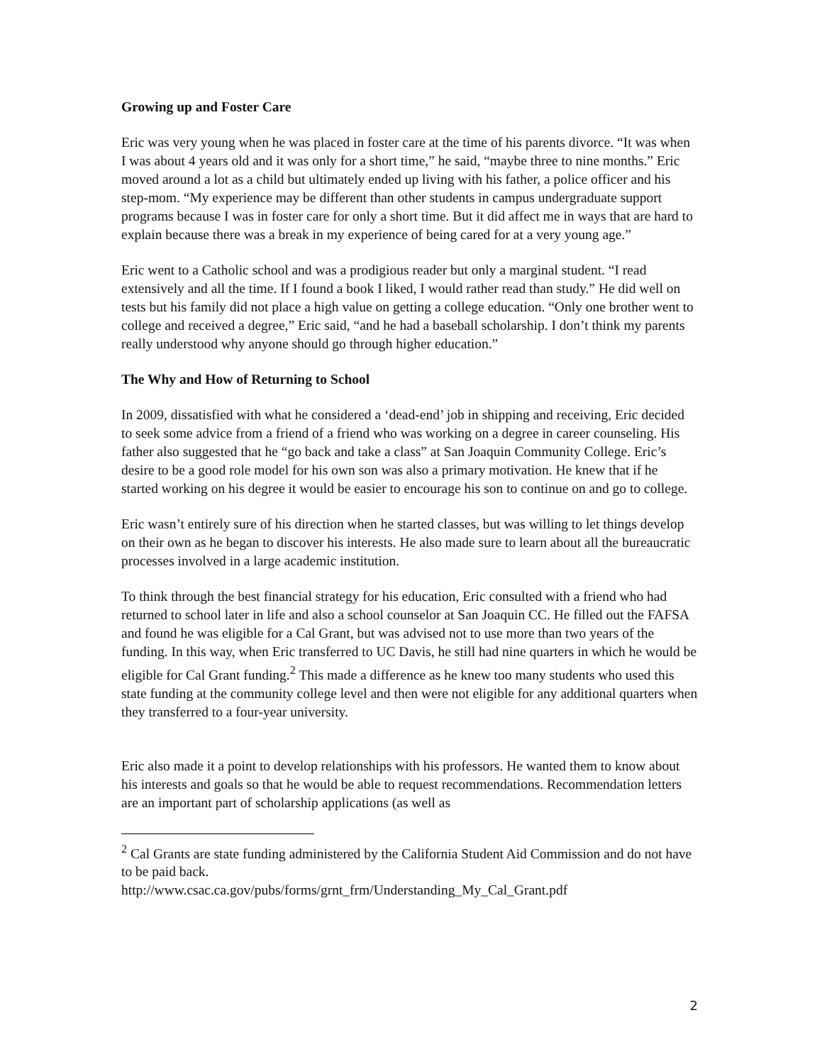Growing up and Foster Care
Eric was very young when he was placed in foster care at the time of his parents divorce. “It was when I was about 4 years old and it was only for a short time,” he said, “maybe three to nine months.” Eric moved around a lot as a child but ultimately ended up living with his father, a police officer and his step-mom. “My experience may be different than other students in campus undergraduate support programs because I was in foster care for only a short time. But it did affect me in ways that are hard to explain because there was a break in my experience of being cared for at a very young age.”
Eric went to a Catholic school and was a prodigious reader but only a marginal student. “I read extensively and all the time. If I found a book I liked, I would rather read than study.” He did well on tests but his family did not place a high value on getting a college education. “Only one brother went to college and received a degree,” Eric said, “and he had a baseball scholarship. I don’t think my parents really understood why anyone should go through higher education.”
The Why and How of Returning to School
In 2009, dissatisfied with what he considered a ‘dead-end’ job in shipping and receiving, Eric decided to seek some advice from a friend of a friend who was working on a degree in career counseling. His father also suggested that he “go back and take a class” at San Joaquin Community College. Eric’s desire to be a good role model for his own son was also a primary motivation. He knew that if he started working on his degree it would be easier to encourage his son to continue on and go to college.
Eric wasn’t entirely sure of his direction when he started classes, but was willing to let things develop on their own as he began to discover his interests. He also made sure to learn about all the bureaucratic processes involved in a large academic institution.
To think through the best financial strategy for his education, Eric consulted with a friend who had returned to school later in life and also a school counselor at San Joaquin CC. He filled out the FAFSA and found he was eligible for a Cal Grant, but was advised not to use more than two years of the funding. In this way, when Eric transferred to UC Davis, he still had nine quarters in which he would be eligible for Cal Grant funding.<sup>2</sup> This made a difference as he knew too many students who used this state funding at the community college level and then were not eligible for any additional quarters when they transferred to a four-year university.
Eric also made it a point to develop relationships with his professors. He wanted them to know about his interests and goals so that he would be able to request recommendations. Recommendation letters are an important part of scholarship applications (as well as
<sup>2</sup> Cal Grants are state funding administered by the California Student Aid Commission and do not have to be paid back.
http://www.csac.ca.gov/pubs/forms/grnt_frm/Understanding_My_Cal_Grant.pdf
2